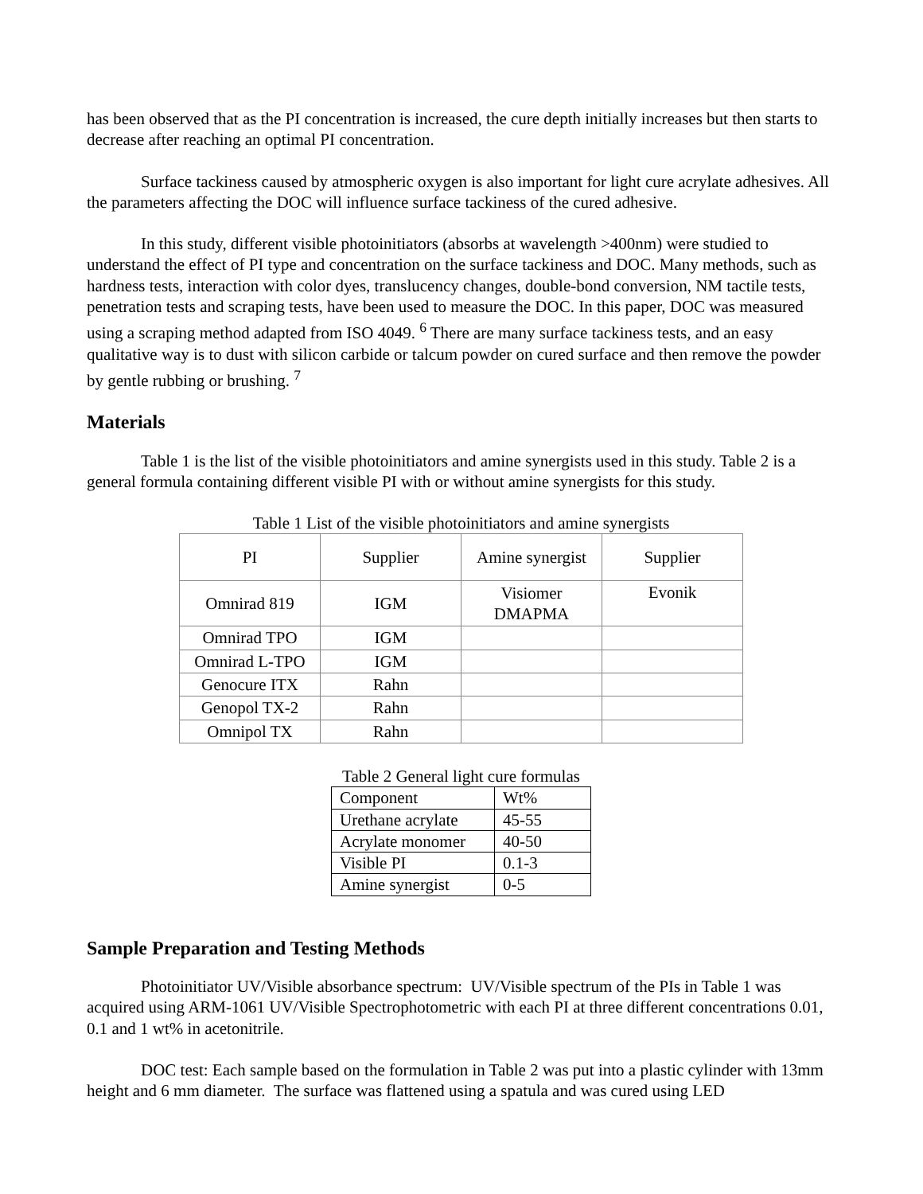has been observed that as the PI concentration is increased, the cure depth initially increases but then starts to decrease after reaching an optimal PI concentration.
Surface tackiness caused by atmospheric oxygen is also important for light cure acrylate adhesives. All the parameters affecting the DOC will influence surface tackiness of the cured adhesive.
In this study, different visible photoinitiators (absorbs at wavelength >400nm) were studied to understand the effect of PI type and concentration on the surface tackiness and DOC. Many methods, such as hardness tests, interaction with color dyes, translucency changes, double-bond conversion, NM tactile tests, penetration tests and scraping tests, have been used to measure the DOC. In this paper, DOC was measured using a scraping method adapted from ISO 4049. <sup>6</sup> There are many surface tackiness tests, and an easy qualitative way is to dust with silicon carbide or talcum powder on cured surface and then remove the powder by gentle rubbing or brushing. <sup>7</sup>
Materials
Table 1 is the list of the visible photoinitiators and amine synergists used in this study. Table 2 is a general formula containing different visible PI with or without amine synergists for this study.
Table 1 List of the visible photoinitiators and amine synergists
| PI | Supplier | Amine synergist | Supplier |
| --- | --- | --- | --- |
| Omnirad 819 | IGM | Visiomer DMAPMA | Evonik |
| Omnirad TPO | IGM | | |
| Omnirad L-TPO | IGM | | |
| Genocure ITX | Rahn | | |
| Genopol TX-2 | Rahn | | |
| Omnipol TX | Rahn | | |
Table 2 General light cure formulas
| Component | Wt% |
| Urethane acrylate | 45-55 |
| Acrylate monomer | 40-50 |
| Visible PI | 0.1-3 |
| Amine synergist | 0-5 |
Sample Preparation and Testing Methods
Photoinitiator UV/Visible absorbance spectrum: UV/Visible spectrum of the PIs in Table 1 was acquired using ARM-1061 UV/Visible Spectrophotometric with each PI at three different concentrations 0.01, 0.1 and 1 wt% in acetonitrile.
DOC test: Each sample based on the formulation in Table 2 was put into a plastic cylinder with 13mm height and 6 mm diameter. The surface was flattened using a spatula and was cured using LED